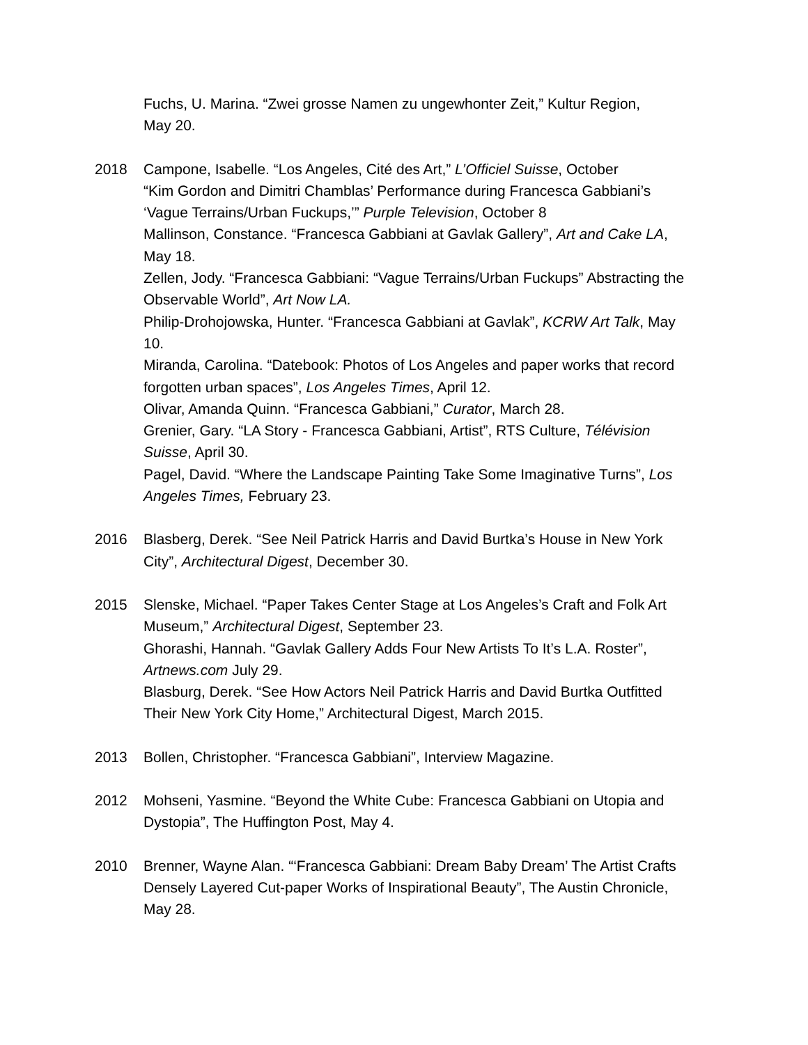Fuchs, U. Marina. “Zwei grosse Namen zu ungewhonter Zeit,” Kultur Region, May 20.
2018 Campone, Isabelle. “Los Angeles, Cité des Art,” L’Officiel Suisse, October
“Kim Gordon and Dimitri Chamblas’ Performance during Francesca Gabbiani’s ‘Vague Terrains/Urban Fuckups,’” Purple Television, October 8
Mallinson, Constance. “Francesca Gabbiani at Gavlak Gallery”, Art and Cake LA, May 18.
Zellen, Jody. “Francesca Gabbiani: “Vague Terrains/Urban Fuckups” Abstracting the Observable World”, Art Now LA.
Philip-Drohojowska, Hunter. “Francesca Gabbiani at Gavlak”, KCRW Art Talk, May 10.
Miranda, Carolina. “Datebook: Photos of Los Angeles and paper works that record forgotten urban spaces”, Los Angeles Times, April 12.
Olivar, Amanda Quinn. “Francesca Gabbiani,” Curator, March 28.
Grenier, Gary. “LA Story - Francesca Gabbiani, Artist”, RTS Culture, Télévision Suisse, April 30.
Pagel, David. “Where the Landscape Painting Take Some Imaginative Turns”, Los Angeles Times, February 23.
2016 Blasberg, Derek. “See Neil Patrick Harris and David Burtka’s House in New York City”, Architectural Digest, December 30.
2015 Slenske, Michael. “Paper Takes Center Stage at Los Angeles’s Craft and Folk Art Museum,” Architectural Digest, September 23.
Ghorashi, Hannah. “Gavlak Gallery Adds Four New Artists To It’s L.A. Roster”, Artnews.com July 29.
Blasburg, Derek. “See How Actors Neil Patrick Harris and David Burtka Outfitted Their New York City Home,” Architectural Digest, March 2015.
2013 Bollen, Christopher. “Francesca Gabbiani”, Interview Magazine.
2012 Mohseni, Yasmine. “Beyond the White Cube: Francesca Gabbiani on Utopia and Dystopia”, The Huffington Post, May 4.
2010 Brenner, Wayne Alan. “‘Francesca Gabbiani: Dream Baby Dream’ The Artist Crafts Densely Layered Cut-paper Works of Inspirational Beauty”, The Austin Chronicle, May 28.